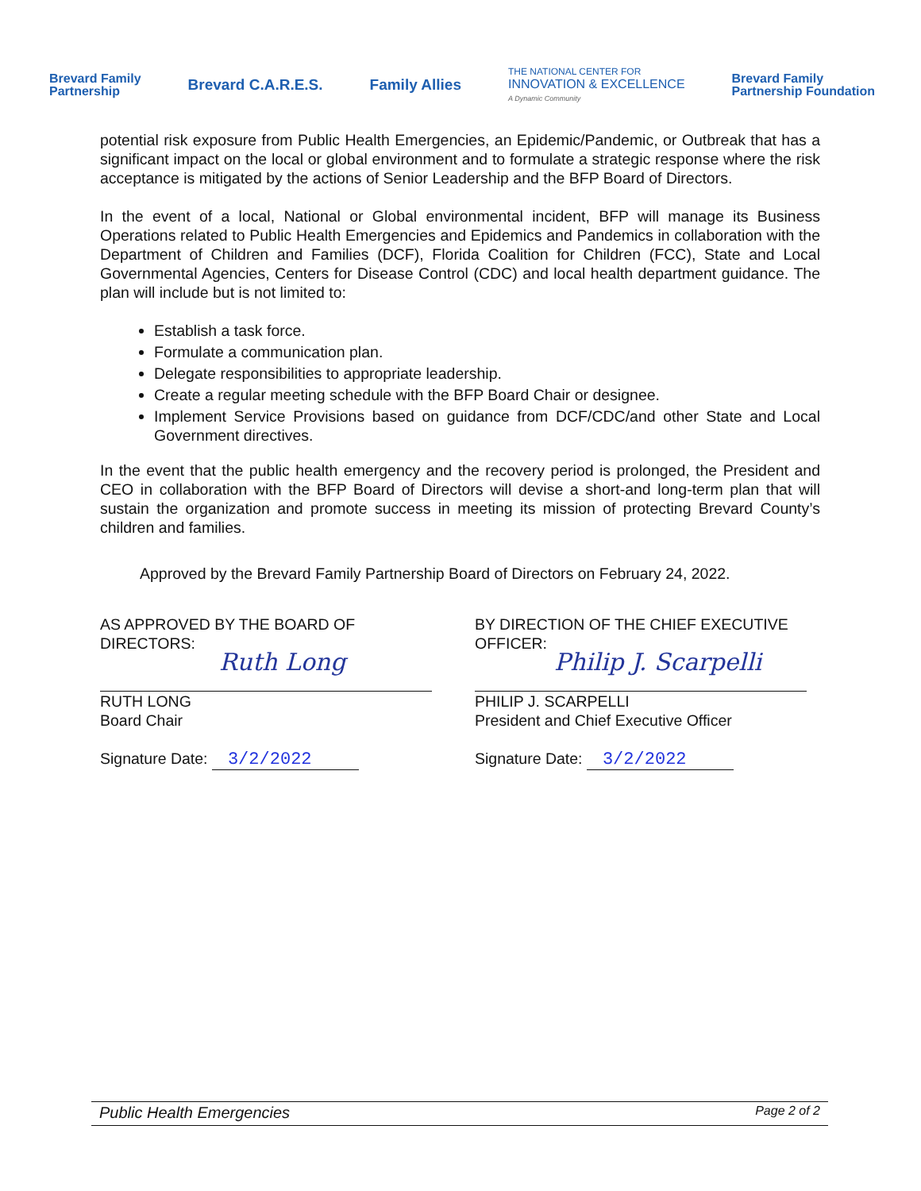Brevard Family
Partnership Brevard C.A.R.E.S. Family Allies THE NATIONAL CENTER FOR
INNOVATION & EXCELLENCE
A Dynamic Community Brevard Family
Partnership Foundation
potential risk exposure from Public Health Emergencies, an Epidemic/Pandemic, or Outbreak that has a significant impact on the local or global environment and to formulate a strategic response where the risk acceptance is mitigated by the actions of Senior Leadership and the BFP Board of Directors.
In the event of a local, National or Global environmental incident, BFP will manage its Business Operations related to Public Health Emergencies and Epidemics and Pandemics in collaboration with the Department of Children and Families (DCF), Florida Coalition for Children (FCC), State and Local Governmental Agencies, Centers for Disease Control (CDC) and local health department guidance. The plan will include but is not limited to:
Establish a task force.
Formulate a communication plan.
Delegate responsibilities to appropriate leadership.
Create a regular meeting schedule with the BFP Board Chair or designee.
Implement Service Provisions based on guidance from DCF/CDC/and other State and Local Government directives.
In the event that the public health emergency and the recovery period is prolonged, the President and CEO in collaboration with the BFP Board of Directors will devise a short-and long-term plan that will sustain the organization and promote success in meeting its mission of protecting Brevard County’s children and families.
Approved by the Brevard Family Partnership Board of Directors on February 24, 2022.
AS APPROVED BY THE BOARD OF
DIRECTORS:
Ruth Long
RUTH LONG
Board Chair
Signature Date: 3/2/2022
BY DIRECTION OF THE CHIEF EXECUTIVE
OFFICER:
Philip J. Scarpelli
PHILIP J. SCARPELLI
President and Chief Executive Officer
Signature Date: 3/2/2022
Public Health Emergencies Page 2 of 2